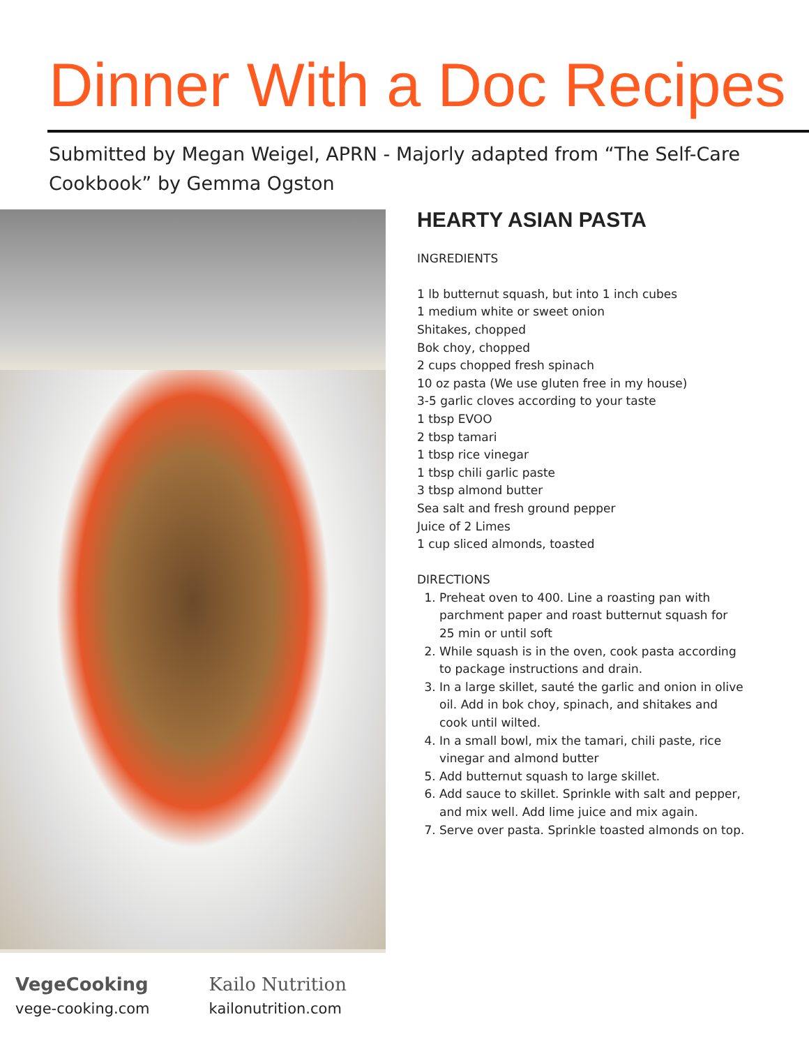Dinner With a Doc Recipes
Submitted by Megan Weigel, APRN - Majorly adapted from “The Self-Care Cookbook” by Gemma Ogston
HEARTY ASIAN PASTA
INGREDIENTS
1 lb butternut squash, but into 1 inch cubes
1 medium white or sweet onion
Shitakes, chopped
Bok choy, chopped
2 cups chopped fresh spinach
10 oz pasta (We use gluten free in my house)
3-5 garlic cloves according to your taste
1 tbsp EVOO
2 tbsp tamari
1 tbsp rice vinegar
1 tbsp chili garlic paste
3 tbsp almond butter
Sea salt and fresh ground pepper
Juice of 2 Limes
1 cup sliced almonds, toasted
DIRECTIONS
1. Preheat oven to 400. Line a roasting pan with parchment paper and roast butternut squash for 25 min or until soft
2. While squash is in the oven, cook pasta according to package instructions and drain.
3. In a large skillet, sauté the garlic and onion in olive oil. Add in bok choy, spinach, and shitakes and cook until wilted.
4. In a small bowl, mix the tamari, chili paste, rice vinegar and almond butter
5. Add butternut squash to large skillet.
6. Add sauce to skillet. Sprinkle with salt and pepper, and mix well. Add lime juice and mix again.
7. Serve over pasta. Sprinkle toasted almonds on top.
VegeCooking
vege-cooking.com
Kailo Nutrition
kailonutrition.com